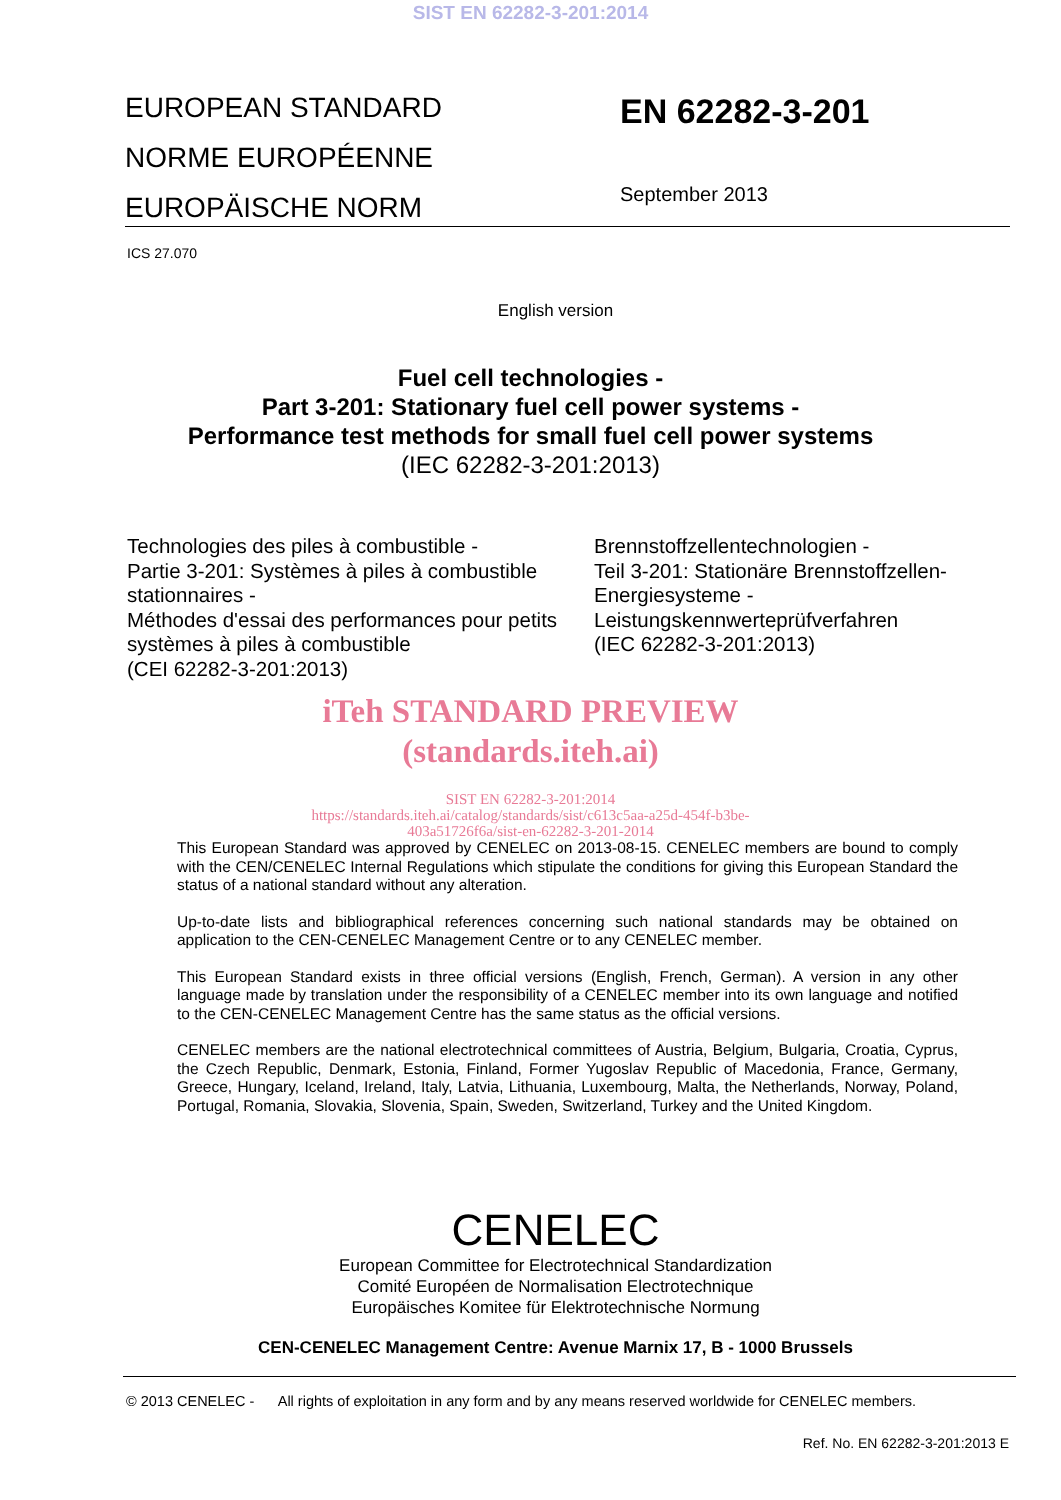SIST EN 62282-3-201:2014
EUROPEAN STANDARD
NORME EUROPÉENNE
EUROPÄISCHE NORM
EN 62282-3-201
September 2013
ICS 27.070
English version
Fuel cell technologies -
Part 3-201: Stationary fuel cell power systems -
Performance test methods for small fuel cell power systems
(IEC 62282-3-201:2013)
Technologies des piles à combustible -
Partie 3-201: Systèmes à piles à combustible stationnaires -
Méthodes d'essai des performances pour petits systèmes à piles à combustible
(CEI 62282-3-201:2013)
Brennstoffzellentechnologien -
Teil 3-201: Stationäre Brennstoffzellen-Energiesysteme -
Leistungskennwerteprüfverfahren
(IEC 62282-3-201:2013)
iTeh STANDARD PREVIEW
(standards.iteh.ai)
SIST EN 62282-3-201:2014
https://standards.iteh.ai/catalog/standards/sist/c613c5aa-a25d-454f-b3be-
403a51726f6a/sist-en-62282-3-201-2014
This European Standard was approved by CENELEC on 2013-08-15. CENELEC members are bound to comply with the CEN/CENELEC Internal Regulations which stipulate the conditions for giving this European Standard the status of a national standard without any alteration.
Up-to-date lists and bibliographical references concerning such national standards may be obtained on application to the CEN-CENELEC Management Centre or to any CENELEC member.
This European Standard exists in three official versions (English, French, German). A version in any other language made by translation under the responsibility of a CENELEC member into its own language and notified to the CEN-CENELEC Management Centre has the same status as the official versions.
CENELEC members are the national electrotechnical committees of Austria, Belgium, Bulgaria, Croatia, Cyprus, the Czech Republic, Denmark, Estonia, Finland, Former Yugoslav Republic of Macedonia, France, Germany, Greece, Hungary, Iceland, Ireland, Italy, Latvia, Lithuania, Luxembourg, Malta, the Netherlands, Norway, Poland, Portugal, Romania, Slovakia, Slovenia, Spain, Sweden, Switzerland, Turkey and the United Kingdom.
CENELEC
European Committee for Electrotechnical Standardization
Comité Européen de Normalisation Electrotechnique
Europäisches Komitee für Elektrotechnische Normung
CEN-CENELEC Management Centre: Avenue Marnix 17, B - 1000 Brussels
© 2013 CENELEC - All rights of exploitation in any form and by any means reserved worldwide for CENELEC members.
Ref. No. EN 62282-3-201:2013 E